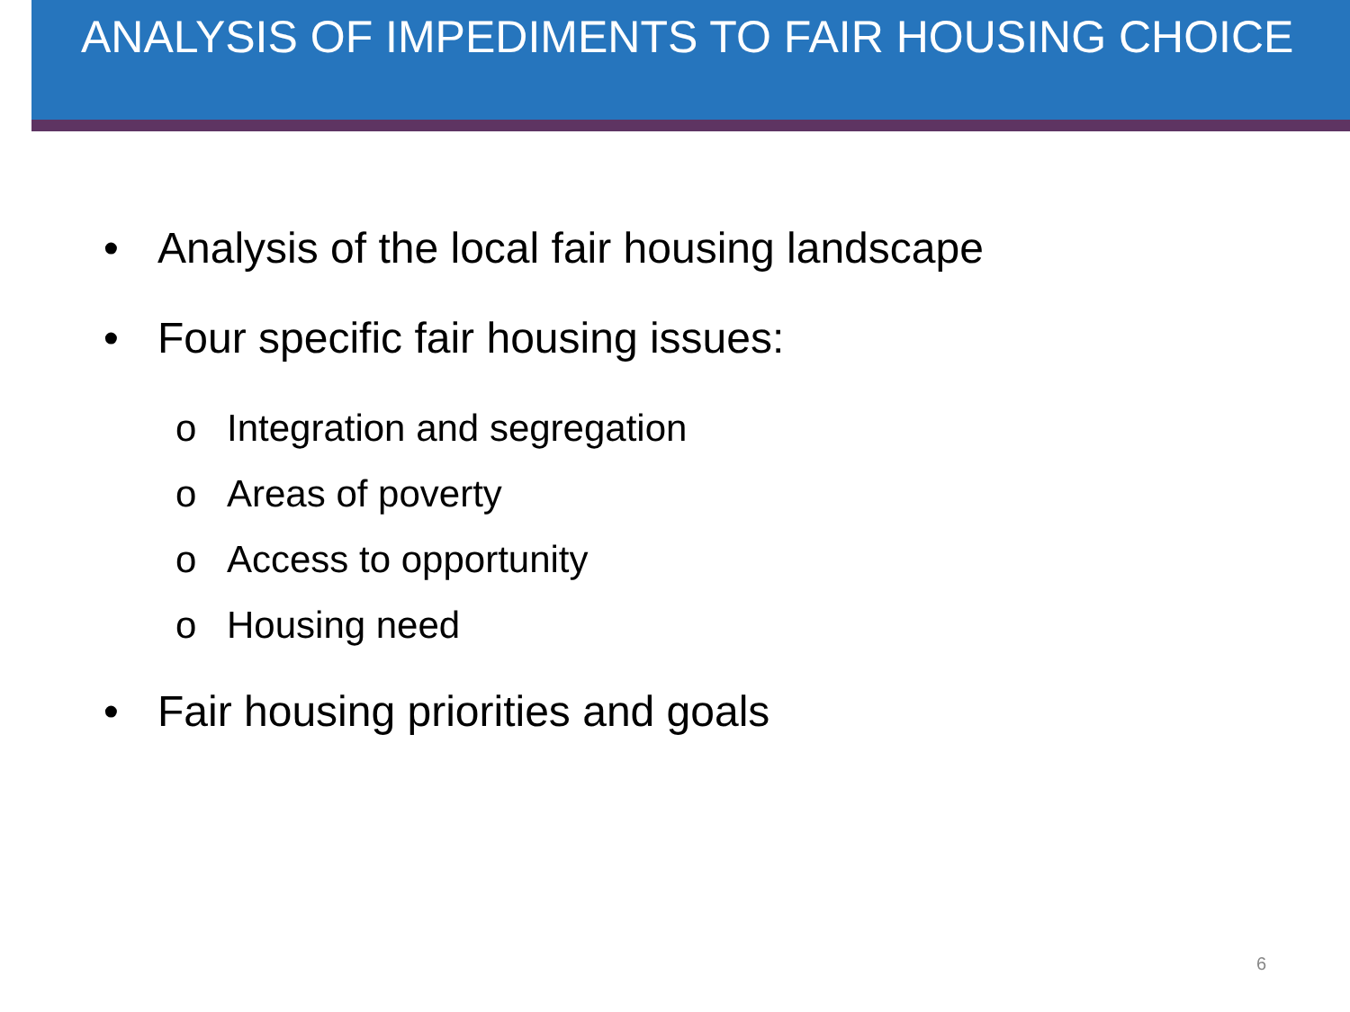ANALYSIS OF IMPEDIMENTS TO FAIR HOUSING CHOICE
• Analysis of the local fair housing landscape
• Four specific fair housing issues:
o Integration and segregation
o Areas of poverty
o Access to opportunity
o Housing need
• Fair housing priorities and goals
6